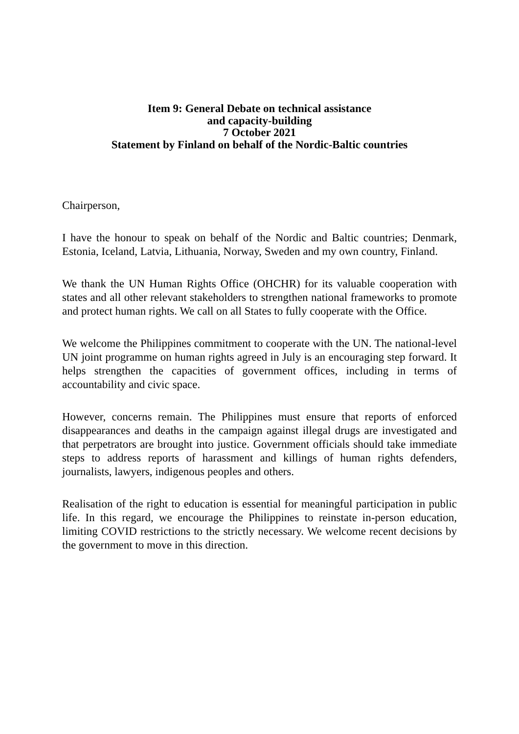Item 9: General Debate on technical assistance
and capacity-building
7 October 2021
Statement by Finland on behalf of the Nordic-Baltic countries
Chairperson,
I have the honour to speak on behalf of the Nordic and Baltic countries; Denmark, Estonia, Iceland, Latvia, Lithuania, Norway, Sweden and my own country, Finland.
We thank the UN Human Rights Office (OHCHR) for its valuable cooperation with states and all other relevant stakeholders to strengthen national frameworks to promote and protect human rights. We call on all States to fully cooperate with the Office.
We welcome the Philippines commitment to cooperate with the UN. The national-level UN joint programme on human rights agreed in July is an encouraging step forward. It helps strengthen the capacities of government offices, including in terms of accountability and civic space.
However, concerns remain. The Philippines must ensure that reports of enforced disappearances and deaths in the campaign against illegal drugs are investigated and that perpetrators are brought into justice. Government officials should take immediate steps to address reports of harassment and killings of human rights defenders, journalists, lawyers, indigenous peoples and others.
Realisation of the right to education is essential for meaningful participation in public life. In this regard, we encourage the Philippines to reinstate in-person education, limiting COVID restrictions to the strictly necessary. We welcome recent decisions by the government to move in this direction.